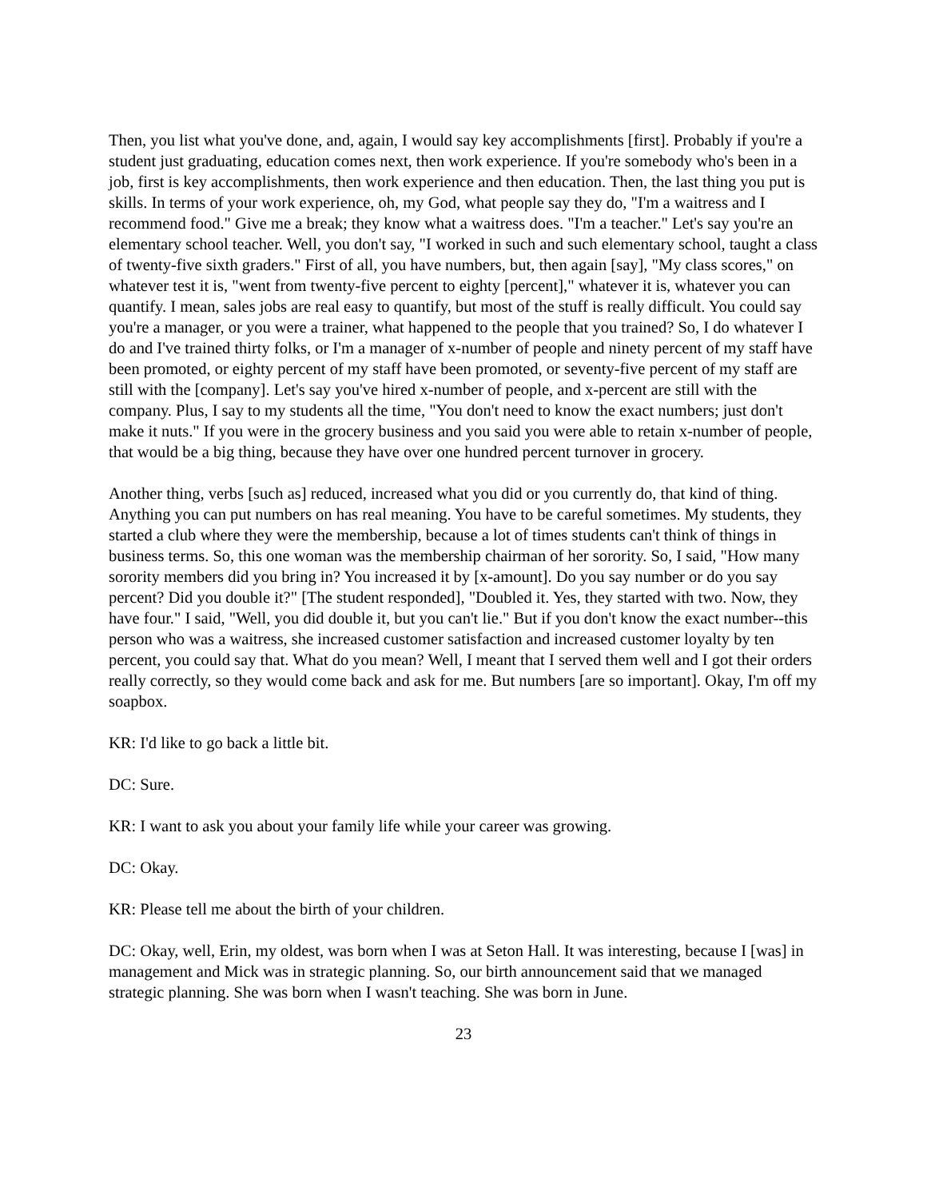Then, you list what you've done, and, again, I would say key accomplishments [first]. Probably if you're a student just graduating, education comes next, then work experience. If you're somebody who's been in a job, first is key accomplishments, then work experience and then education. Then, the last thing you put is skills. In terms of your work experience, oh, my God, what people say they do, "I'm a waitress and I recommend food." Give me a break; they know what a waitress does. "I'm a teacher." Let's say you're an elementary school teacher. Well, you don't say, "I worked in such and such elementary school, taught a class of twenty-five sixth graders." First of all, you have numbers, but, then again [say], "My class scores," on whatever test it is, "went from twenty-five percent to eighty [percent]," whatever it is, whatever you can quantify. I mean, sales jobs are real easy to quantify, but most of the stuff is really difficult. You could say you're a manager, or you were a trainer, what happened to the people that you trained? So, I do whatever I do and I've trained thirty folks, or I'm a manager of x-number of people and ninety percent of my staff have been promoted, or eighty percent of my staff have been promoted, or seventy-five percent of my staff are still with the [company]. Let's say you've hired x-number of people, and x-percent are still with the company. Plus, I say to my students all the time, "You don't need to know the exact numbers; just don't make it nuts." If you were in the grocery business and you said you were able to retain x-number of people, that would be a big thing, because they have over one hundred percent turnover in grocery.
Another thing, verbs [such as] reduced, increased what you did or you currently do, that kind of thing. Anything you can put numbers on has real meaning. You have to be careful sometimes. My students, they started a club where they were the membership, because a lot of times students can't think of things in business terms. So, this one woman was the membership chairman of her sorority. So, I said, "How many sorority members did you bring in? You increased it by [x-amount]. Do you say number or do you say percent? Did you double it?" [The student responded], "Doubled it. Yes, they started with two. Now, they have four." I said, "Well, you did double it, but you can't lie." But if you don't know the exact number--this person who was a waitress, she increased customer satisfaction and increased customer loyalty by ten percent, you could say that. What do you mean? Well, I meant that I served them well and I got their orders really correctly, so they would come back and ask for me. But numbers [are so important]. Okay, I'm off my soapbox.
KR: I'd like to go back a little bit.
DC: Sure.
KR: I want to ask you about your family life while your career was growing.
DC: Okay.
KR: Please tell me about the birth of your children.
DC: Okay, well, Erin, my oldest, was born when I was at Seton Hall. It was interesting, because I [was] in management and Mick was in strategic planning. So, our birth announcement said that we managed strategic planning. She was born when I wasn't teaching. She was born in June.
23